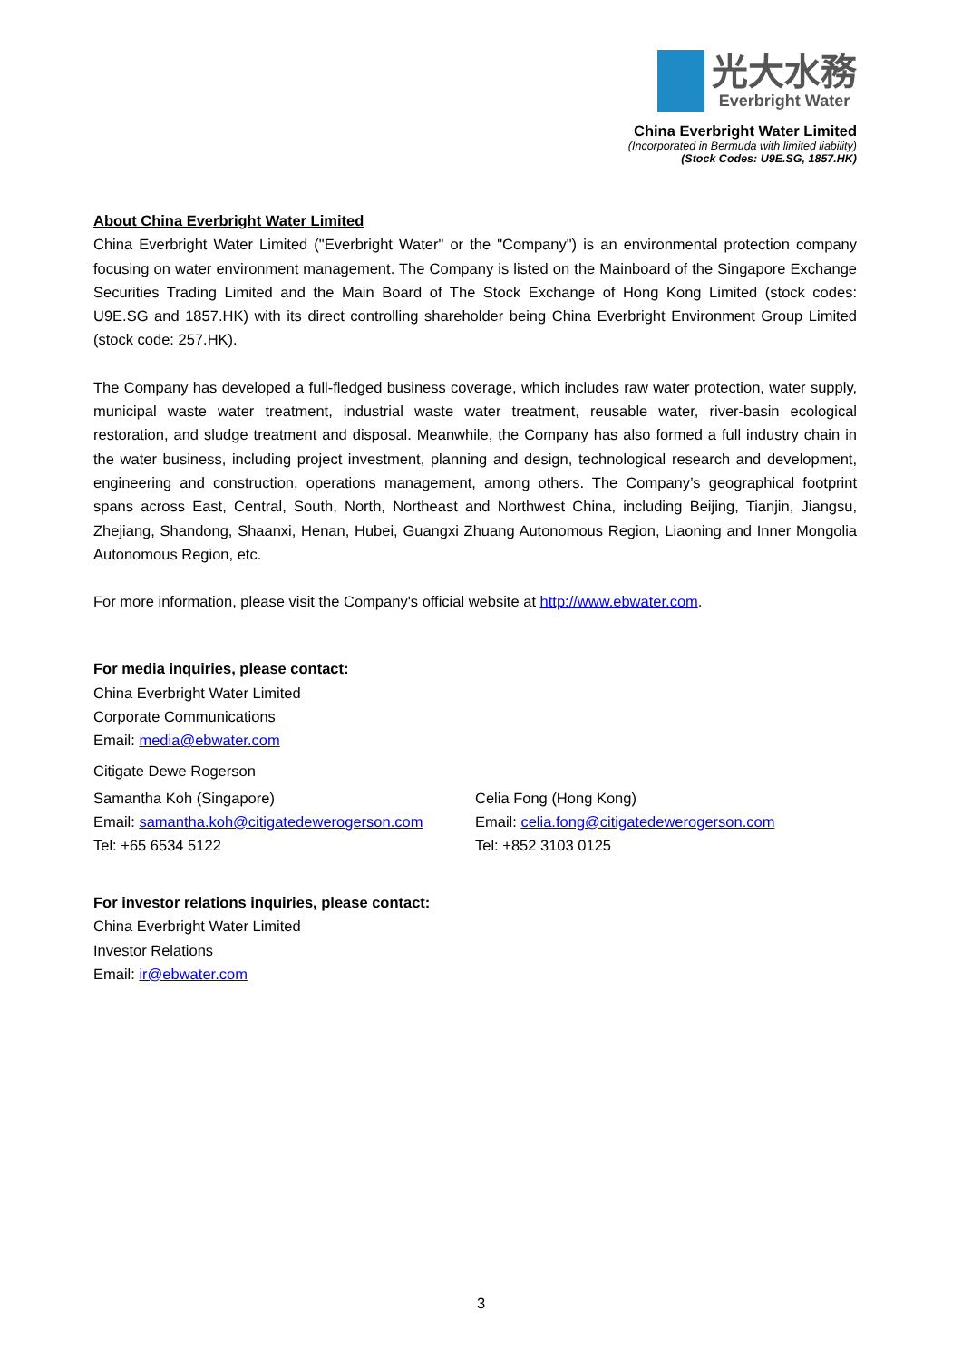光大水務
Everbright Water
China Everbright Water Limited
(Incorporated in Bermuda with limited liability)
(Stock Codes: U9E.SG, 1857.HK)
About China Everbright Water Limited
China Everbright Water Limited ("Everbright Water" or the "Company") is an environmental protection company focusing on water environment management. The Company is listed on the Mainboard of the Singapore Exchange Securities Trading Limited and the Main Board of The Stock Exchange of Hong Kong Limited (stock codes: U9E.SG and 1857.HK) with its direct controlling shareholder being China Everbright Environment Group Limited (stock code: 257.HK).
The Company has developed a full-fledged business coverage, which includes raw water protection, water supply, municipal waste water treatment, industrial waste water treatment, reusable water, river-basin ecological restoration, and sludge treatment and disposal. Meanwhile, the Company has also formed a full industry chain in the water business, including project investment, planning and design, technological research and development, engineering and construction, operations management, among others. The Company’s geographical footprint spans across East, Central, South, North, Northeast and Northwest China, including Beijing, Tianjin, Jiangsu, Zhejiang, Shandong, Shaanxi, Henan, Hubei, Guangxi Zhuang Autonomous Region, Liaoning and Inner Mongolia Autonomous Region, etc.
For more information, please visit the Company's official website at http://www.ebwater.com.
For media inquiries, please contact:
China Everbright Water Limited
Corporate Communications
Email: media@ebwater.com
Citigate Dewe Rogerson
Samantha Koh (Singapore)
Email: samantha.koh@citigatedewerogerson.com
Tel: +65 6534 5122
Celia Fong (Hong Kong)
Email: celia.fong@citigatedewerogerson.com
Tel: +852 3103 0125
For investor relations inquiries, please contact:
China Everbright Water Limited
Investor Relations
Email: ir@ebwater.com
3